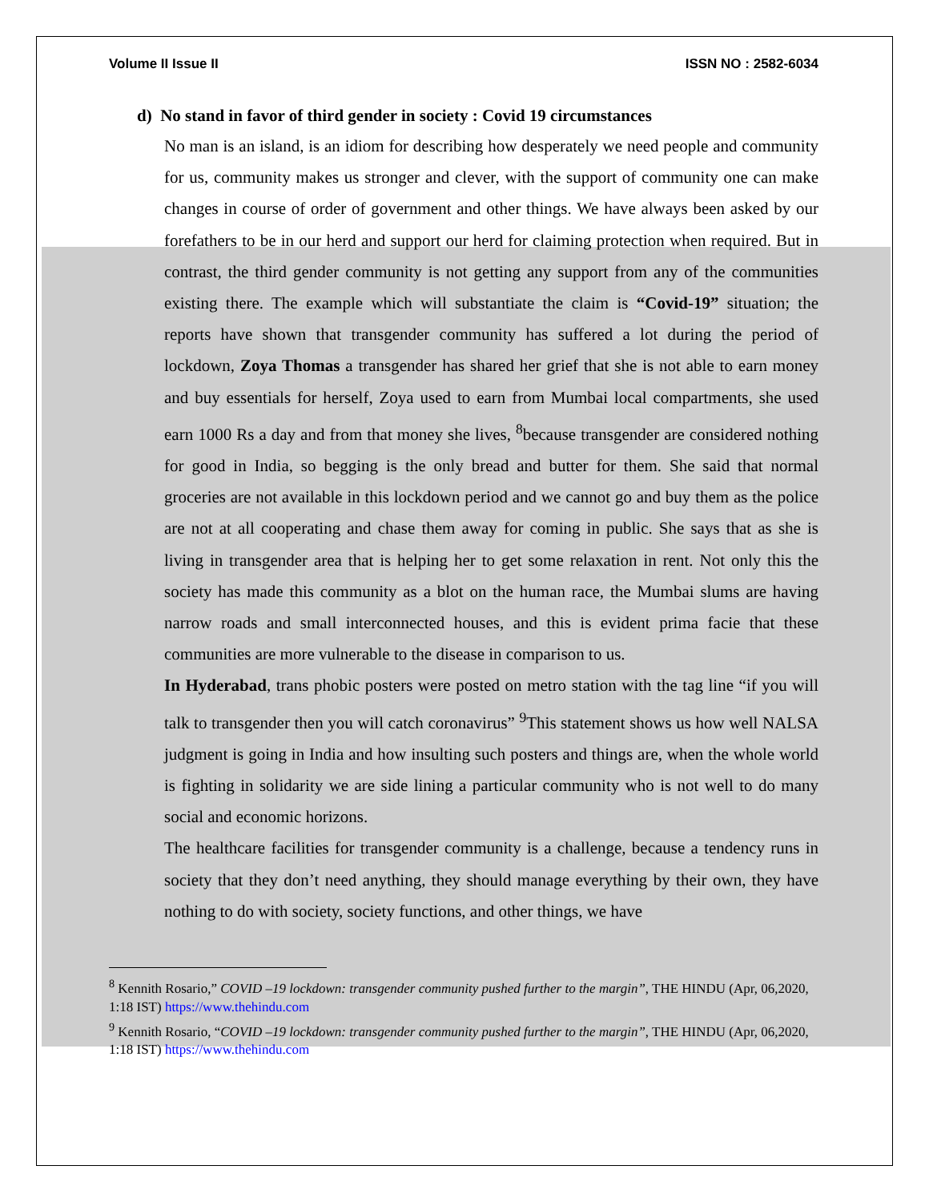Volume II Issue II ISSN NO : 2582-6034
d) No stand in favor of third gender in society : Covid 19 circumstances
No man is an island, is an idiom for describing how desperately we need people and community for us, community makes us stronger and clever, with the support of community one can make changes in course of order of government and other things. We have always been asked by our forefathers to be in our herd and support our herd for claiming protection when required. But in contrast, the third gender community is not getting any support from any of the communities existing there. The example which will substantiate the claim is “Covid-19” situation; the reports have shown that transgender community has suffered a lot during the period of lockdown, Zoya Thomas a transgender has shared her grief that she is not able to earn money and buy essentials for herself, Zoya used to earn from Mumbai local compartments, she used earn 1000 Rs a day and from that money she lives, <sup>8</sup>because transgender are considered nothing for good in India, so begging is the only bread and butter for them. She said that normal groceries are not available in this lockdown period and we cannot go and buy them as the police are not at all cooperating and chase them away for coming in public. She says that as she is living in transgender area that is helping her to get some relaxation in rent. Not only this the society has made this community as a blot on the human race, the Mumbai slums are having narrow roads and small interconnected houses, and this is evident prima facie that these communities are more vulnerable to the disease in comparison to us.
In Hyderabad, trans phobic posters were posted on metro station with the tag line “if you will talk to transgender then you will catch coronavirus” <sup>9</sup>This statement shows us how well NALSA judgment is going in India and how insulting such posters and things are, when the whole world is fighting in solidarity we are side lining a particular community who is not well to do many social and economic horizons.
The healthcare facilities for transgender community is a challenge, because a tendency runs in society that they don’t need anything, they should manage everything by their own, they have nothing to do with society, society functions, and other things, we have
<sup>8</sup> Kennith Rosario,” COVID –19 lockdown: transgender community pushed further to the margin”, THE HINDU (Apr, 06,2020, 1:18 IST) https://www.thehindu.com
<sup>9</sup> Kennith Rosario, “COVID –19 lockdown: transgender community pushed further to the margin”, THE HINDU (Apr, 06,2020, 1:18 IST) https://www.thehindu.com